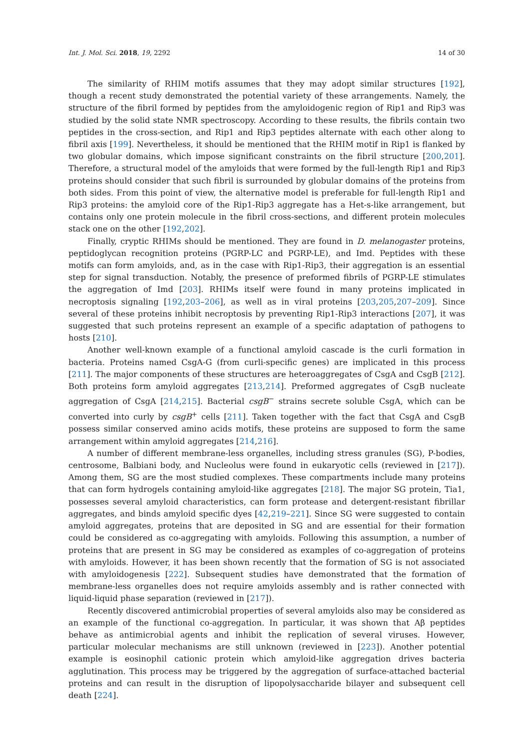Int. J. Mol. Sci. 2018, 19, 2292 14 of 30
The similarity of RHIM motifs assumes that they may adopt similar structures [192], though a recent study demonstrated the potential variety of these arrangements. Namely, the structure of the fibril formed by peptides from the amyloidogenic region of Rip1 and Rip3 was studied by the solid state NMR spectroscopy. According to these results, the fibrils contain two peptides in the cross-section, and Rip1 and Rip3 peptides alternate with each other along to fibril axis [199]. Nevertheless, it should be mentioned that the RHIM motif in Rip1 is flanked by two globular domains, which impose significant constraints on the fibril structure [200,201]. Therefore, a structural model of the amyloids that were formed by the full-length Rip1 and Rip3 proteins should consider that such fibril is surrounded by globular domains of the proteins from both sides. From this point of view, the alternative model is preferable for full-length Rip1 and Rip3 proteins: the amyloid core of the Rip1-Rip3 aggregate has a Het-s-like arrangement, but contains only one protein molecule in the fibril cross-sections, and different protein molecules stack one on the other [192,202].
Finally, cryptic RHIMs should be mentioned. They are found in D. melanogaster proteins, peptidoglycan recognition proteins (PGRP-LC and PGRP-LE), and Imd. Peptides with these motifs can form amyloids, and, as in the case with Rip1-Rip3, their aggregation is an essential step for signal transduction. Notably, the presence of preformed fibrils of PGRP-LE stimulates the aggregation of Imd [203]. RHIMs itself were found in many proteins implicated in necroptosis signaling [192,203–206], as well as in viral proteins [203,205,207–209]. Since several of these proteins inhibit necroptosis by preventing Rip1-Rip3 interactions [207], it was suggested that such proteins represent an example of a specific adaptation of pathogens to hosts [210].
Another well-known example of a functional amyloid cascade is the curli formation in bacteria. Proteins named CsgA-G (from curli-specific genes) are implicated in this process [211]. The major components of these structures are heteroaggregates of CsgA and CsgB [212]. Both proteins form amyloid aggregates [213,214]. Preformed aggregates of CsgB nucleate aggregation of CsgA [214,215]. Bacterial csgB<sup>−</sup> strains secrete soluble CsgA, which can be converted into curly by csgB<sup>+</sup> cells [211]. Taken together with the fact that CsgA and CsgB possess similar conserved amino acids motifs, these proteins are supposed to form the same arrangement within amyloid aggregates [214,216].
A number of different membrane-less organelles, including stress granules (SG), P-bodies, centrosome, Balbiani body, and Nucleolus were found in eukaryotic cells (reviewed in [217]). Among them, SG are the most studied complexes. These compartments include many proteins that can form hydrogels containing amyloid-like aggregates [218]. The major SG protein, Tia1, possesses several amyloid characteristics, can form protease and detergent-resistant fibrillar aggregates, and binds amyloid specific dyes [42,219–221]. Since SG were suggested to contain amyloid aggregates, proteins that are deposited in SG and are essential for their formation could be considered as co-aggregating with amyloids. Following this assumption, a number of proteins that are present in SG may be considered as examples of co-aggregation of proteins with amyloids. However, it has been shown recently that the formation of SG is not associated with amyloidogenesis [222]. Subsequent studies have demonstrated that the formation of membrane-less organelles does not require amyloids assembly and is rather connected with liquid-liquid phase separation (reviewed in [217]).
Recently discovered antimicrobial properties of several amyloids also may be considered as an example of the functional co-aggregation. In particular, it was shown that Aβ peptides behave as antimicrobial agents and inhibit the replication of several viruses. However, particular molecular mechanisms are still unknown (reviewed in [223]). Another potential example is eosinophil cationic protein which amyloid-like aggregation drives bacteria agglutination. This process may be triggered by the aggregation of surface-attached bacterial proteins and can result in the disruption of lipopolysaccharide bilayer and subsequent cell death [224].